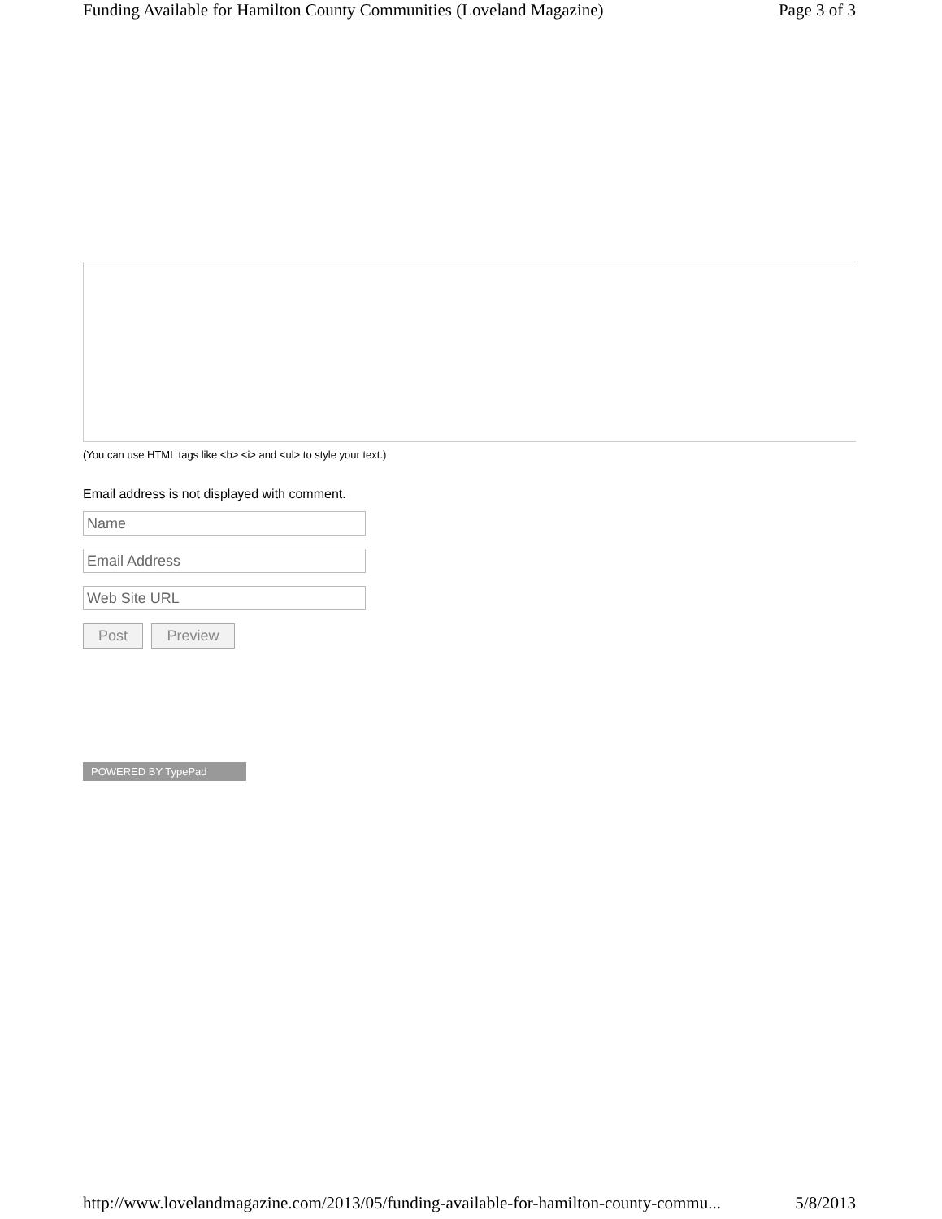Funding Available for Hamilton County Communities (Loveland Magazine) Page 3 of 3
(You can use HTML tags like <b> <i> and <ul> to style your text.)
Email address is not displayed with comment.
Name
Email Address
Web Site URL
Post Preview
POWERED BY TypePad
http://www.lovelandmagazine.com/2013/05/funding-available-for-hamilton-county-commu... 5/8/2013